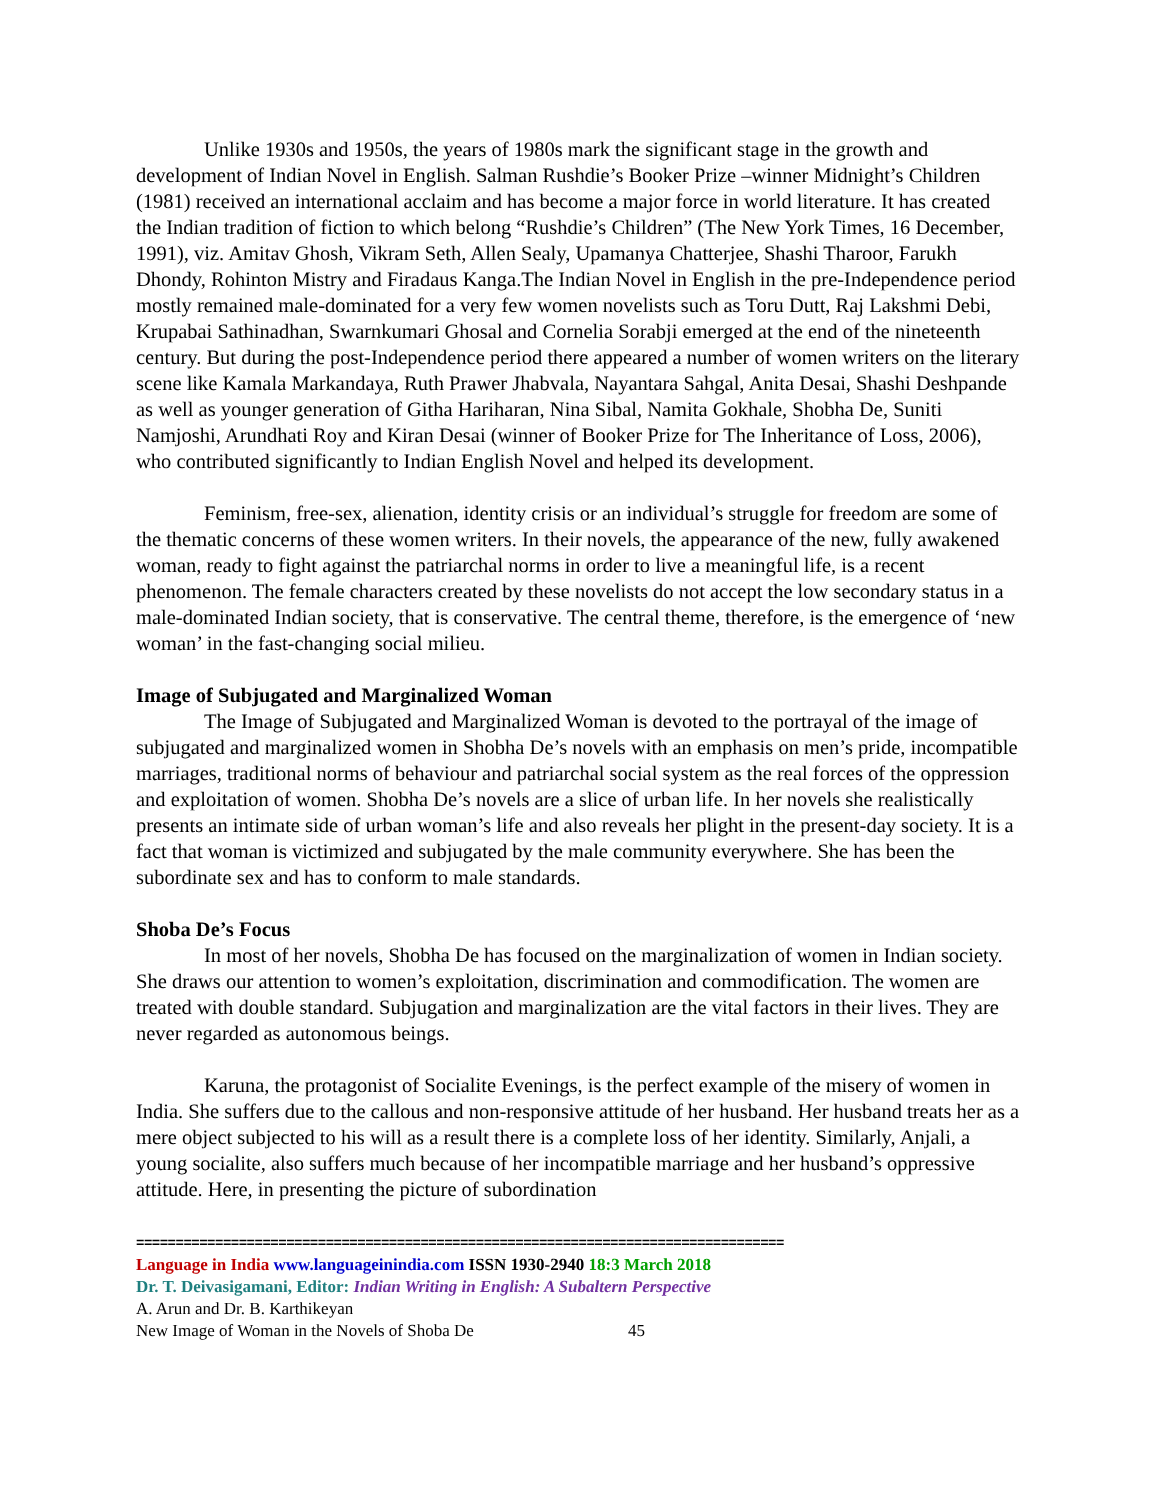Unlike 1930s and 1950s, the years of 1980s mark the significant stage in the growth and development of Indian Novel in English. Salman Rushdie’s Booker Prize –winner Midnight’s Children (1981) received an international acclaim and has become a major force in world literature. It has created the Indian tradition of fiction to which belong “Rushdie’s Children” (The New York Times, 16 December, 1991), viz. Amitav Ghosh, Vikram Seth, Allen Sealy, Upamanya Chatterjee, Shashi Tharoor, Farukh Dhondy, Rohinton Mistry and Firadaus Kanga.The Indian Novel in English in the pre-Independence period mostly remained male-dominated for a very few women novelists such as Toru Dutt, Raj Lakshmi Debi, Krupabai Sathinadhan, Swarnkumari Ghosal and Cornelia Sorabji emerged at the end of the nineteenth century. But during the post-Independence period there appeared a number of women writers on the literary scene like Kamala Markandaya, Ruth Prawer Jhabvala, Nayantara Sahgal, Anita Desai, Shashi Deshpande as well as younger generation of Githa Hariharan, Nina Sibal, Namita Gokhale, Shobha De, Suniti Namjoshi, Arundhati Roy and Kiran Desai (winner of Booker Prize for The Inheritance of Loss, 2006), who contributed significantly to Indian English Novel and helped its development.
Feminism, free-sex, alienation, identity crisis or an individual’s struggle for freedom are some of the thematic concerns of these women writers. In their novels, the appearance of the new, fully awakened woman, ready to fight against the patriarchal norms in order to live a meaningful life, is a recent phenomenon. The female characters created by these novelists do not accept the low secondary status in a male-dominated Indian society, that is conservative. The central theme, therefore, is the emergence of ‘new woman’ in the fast-changing social milieu.
Image of Subjugated and Marginalized Woman
The Image of Subjugated and Marginalized Woman is devoted to the portrayal of the image of subjugated and marginalized women in Shobha De’s novels with an emphasis on men’s pride, incompatible marriages, traditional norms of behaviour and patriarchal social system as the real forces of the oppression and exploitation of women. Shobha De’s novels are a slice of urban life. In her novels she realistically presents an intimate side of urban woman’s life and also reveals her plight in the present-day society. It is a fact that woman is victimized and subjugated by the male community everywhere. She has been the subordinate sex and has to conform to male standards.
Shoba De’s Focus
In most of her novels, Shobha De has focused on the marginalization of women in Indian society. She draws our attention to women’s exploitation, discrimination and commodification. The women are treated with double standard. Subjugation and marginalization are the vital factors in their lives. They are never regarded as autonomous beings.
Karuna, the protagonist of Socialite Evenings, is the perfect example of the misery of women in India. She suffers due to the callous and non-responsive attitude of her husband. Her husband treats her as a mere object subjected to his will as a result there is a complete loss of her identity. Similarly, Anjali, a young socialite, also suffers much because of her incompatible marriage and her husband’s oppressive attitude. Here, in presenting the picture of subordination
==================================================================================
Language in India www.languageinindia.com ISSN 1930-2940 18:3 March 2018
Dr. T. Deivasigamani, Editor: Indian Writing in English: A Subaltern Perspective
A. Arun and Dr. B. Karthikeyan
New Image of Woman in the Novels of Shoba De 45